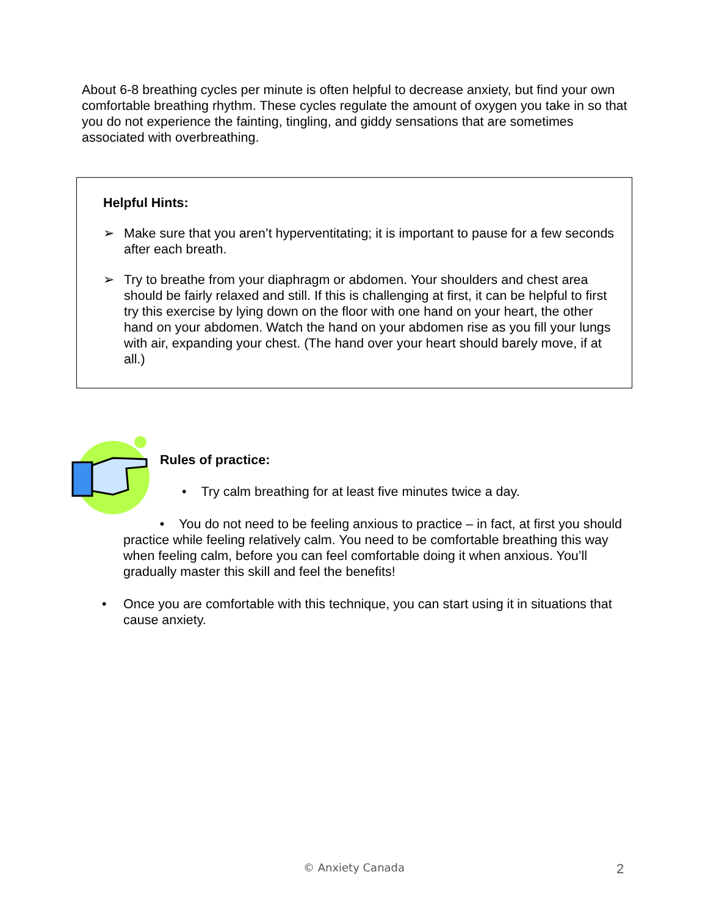About 6-8 breathing cycles per minute is often helpful to decrease anxiety, but find your own comfortable breathing rhythm. These cycles regulate the amount of oxygen you take in so that you do not experience the fainting, tingling, and giddy sensations that are sometimes associated with overbreathing.
Helpful Hints:
➢ Make sure that you aren’t hyperventitating; it is important to pause for a few seconds after each breath.
➢ Try to breathe from your diaphragm or abdomen. Your shoulders and chest area should be fairly relaxed and still. If this is challenging at first, it can be helpful to first try this exercise by lying down on the floor with one hand on your heart, the other hand on your abdomen. Watch the hand on your abdomen rise as you fill your lungs with air, expanding your chest. (The hand over your heart should barely move, if at all.)
Rules of practice:
• Try calm breathing for at least five minutes twice a day.
• You do not need to be feeling anxious to practice – in fact, at first you should practice while feeling relatively calm. You need to be comfortable breathing this way when feeling calm, before you can feel comfortable doing it when anxious. You’ll gradually master this skill and feel the benefits!
• Once you are comfortable with this technique, you can start using it in situations that cause anxiety.
© Anxiety Canada 2